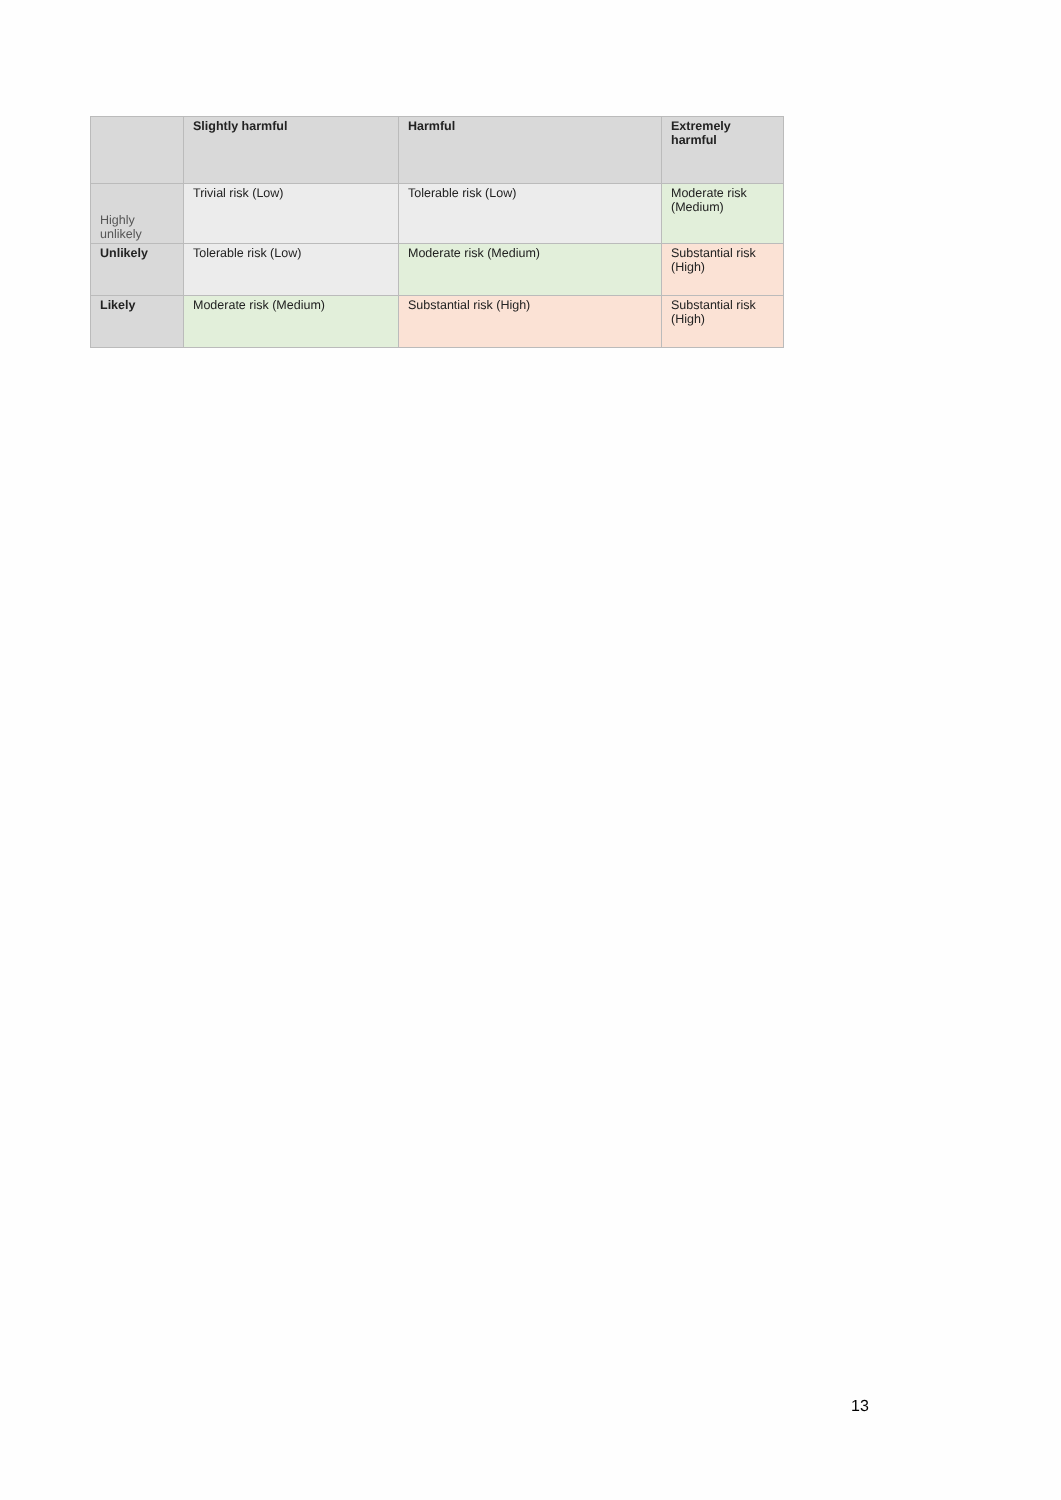| | Slightly harmful | Harmful | Extremely harmful |
| --- | --- | --- | --- |
| Highly unlikely | Trivial risk (Low) | Tolerable risk (Low) | Moderate risk (Medium) |
| Unlikely | Tolerable risk (Low) | Moderate risk (Medium) | Substantial risk (High) |
| Likely | Moderate risk (Medium) | Substantial risk (High) | Substantial risk (High) |
13